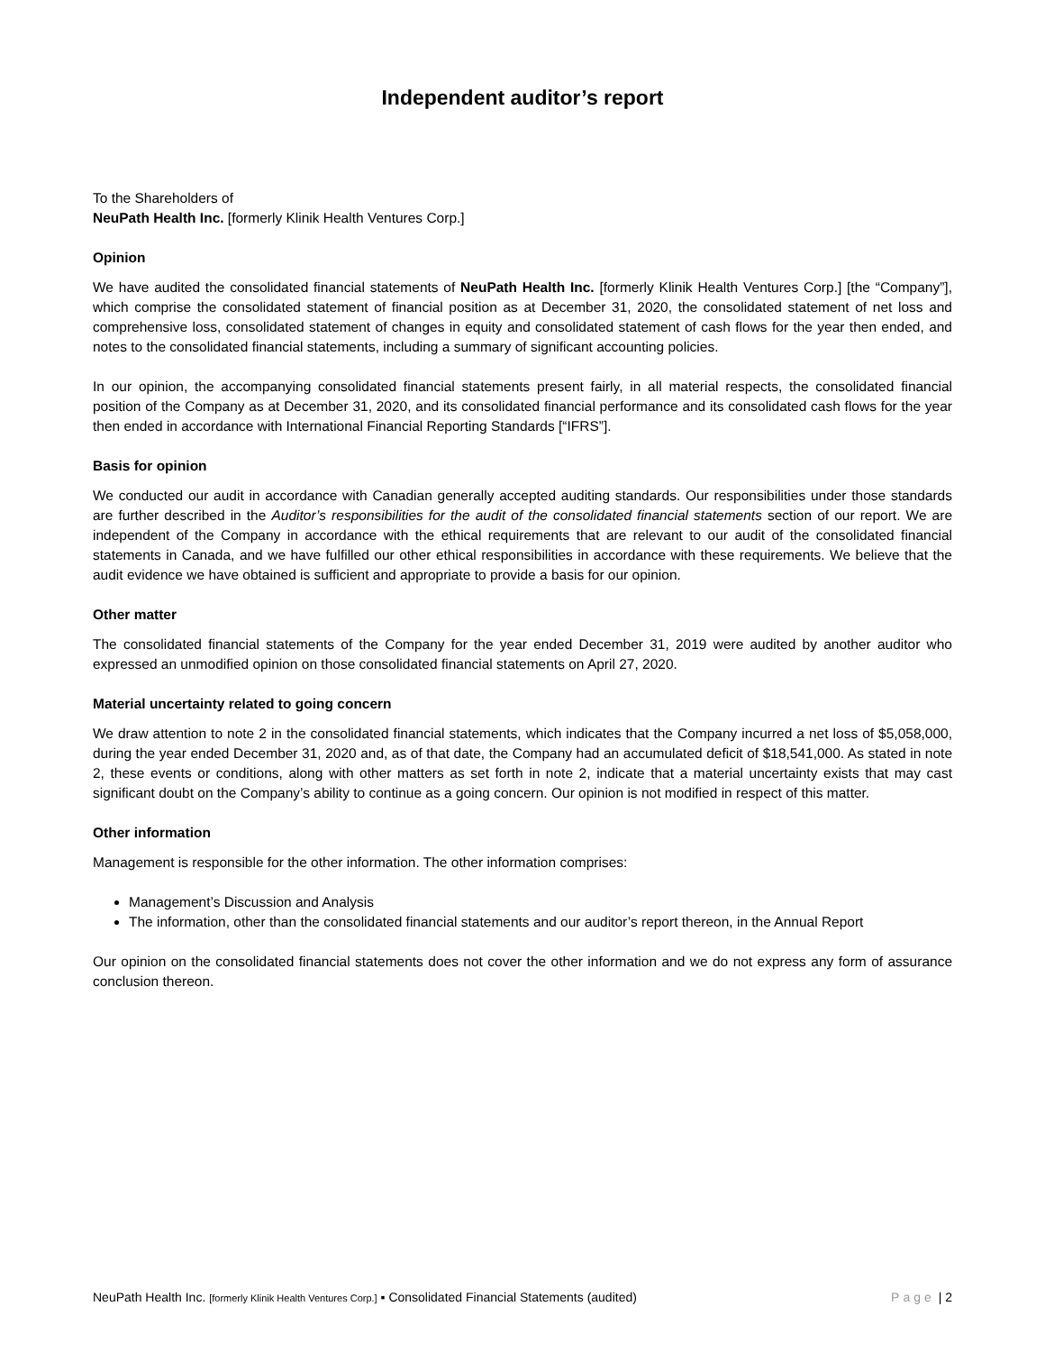Independent auditor’s report
To the Shareholders of
NeuPath Health Inc. [formerly Klinik Health Ventures Corp.]
Opinion
We have audited the consolidated financial statements of NeuPath Health Inc. [formerly Klinik Health Ventures Corp.] [the “Company”], which comprise the consolidated statement of financial position as at December 31, 2020, the consolidated statement of net loss and comprehensive loss, consolidated statement of changes in equity and consolidated statement of cash flows for the year then ended, and notes to the consolidated financial statements, including a summary of significant accounting policies.
In our opinion, the accompanying consolidated financial statements present fairly, in all material respects, the consolidated financial position of the Company as at December 31, 2020, and its consolidated financial performance and its consolidated cash flows for the year then ended in accordance with International Financial Reporting Standards [“IFRS”].
Basis for opinion
We conducted our audit in accordance with Canadian generally accepted auditing standards. Our responsibilities under those standards are further described in the Auditor’s responsibilities for the audit of the consolidated financial statements section of our report. We are independent of the Company in accordance with the ethical requirements that are relevant to our audit of the consolidated financial statements in Canada, and we have fulfilled our other ethical responsibilities in accordance with these requirements. We believe that the audit evidence we have obtained is sufficient and appropriate to provide a basis for our opinion.
Other matter
The consolidated financial statements of the Company for the year ended December 31, 2019 were audited by another auditor who expressed an unmodified opinion on those consolidated financial statements on April 27, 2020.
Material uncertainty related to going concern
We draw attention to note 2 in the consolidated financial statements, which indicates that the Company incurred a net loss of $5,058,000, during the year ended December 31, 2020 and, as of that date, the Company had an accumulated deficit of $18,541,000. As stated in note 2, these events or conditions, along with other matters as set forth in note 2, indicate that a material uncertainty exists that may cast significant doubt on the Company’s ability to continue as a going concern. Our opinion is not modified in respect of this matter.
Other information
Management is responsible for the other information. The other information comprises:
Management’s Discussion and Analysis
The information, other than the consolidated financial statements and our auditor’s report thereon, in the Annual Report
Our opinion on the consolidated financial statements does not cover the other information and we do not express any form of assurance conclusion thereon.
NeuPath Health Inc. [formerly Klinik Health Ventures Corp.] ▪ Consolidated Financial Statements (audited) Page | 2